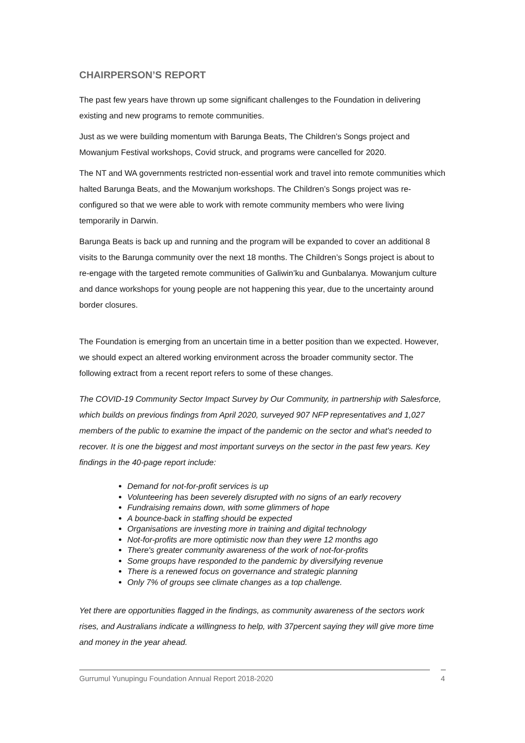CHAIRPERSON’S REPORT
The past few years have thrown up some significant challenges to the Foundation in delivering existing and new programs to remote communities.
Just as we were building momentum with Barunga Beats, The Children’s Songs project and Mowanjum Festival workshops, Covid struck, and programs were cancelled for 2020.
The NT and WA governments restricted non-essential work and travel into remote communities which halted Barunga Beats, and the Mowanjum workshops. The Children’s Songs project was re-configured so that we were able to work with remote community members who were living temporarily in Darwin.
Barunga Beats is back up and running and the program will be expanded to cover an additional 8 visits to the Barunga community over the next 18 months. The Children’s Songs project is about to re-engage with the targeted remote communities of Galiwin’ku and Gunbalanya. Mowanjum culture and dance workshops for young people are not happening this year, due to the uncertainty around border closures.
The Foundation is emerging from an uncertain time in a better position than we expected. However, we should expect an altered working environment across the broader community sector. The following extract from a recent report refers to some of these changes.
The COVID-19 Community Sector Impact Survey by Our Community, in partnership with Salesforce, which builds on previous findings from April 2020, surveyed 907 NFP representatives and 1,027 members of the public to examine the impact of the pandemic on the sector and what's needed to recover. It is one the biggest and most important surveys on the sector in the past few years. Key findings in the 40-page report include:
Demand for not-for-profit services is up
Volunteering has been severely disrupted with no signs of an early recovery
Fundraising remains down, with some glimmers of hope
A bounce-back in staffing should be expected
Organisations are investing more in training and digital technology
Not-for-profits are more optimistic now than they were 12 months ago
There's greater community awareness of the work of not-for-profits
Some groups have responded to the pandemic by diversifying revenue
There is a renewed focus on governance and strategic planning
Only 7% of groups see climate changes as a top challenge.
Yet there are opportunities flagged in the findings, as community awareness of the sectors work rises, and Australians indicate a willingness to help, with 37percent saying they will give more time and money in the year ahead.
Gurrumul Yunupingu Foundation Annual Report 2018-2020 4